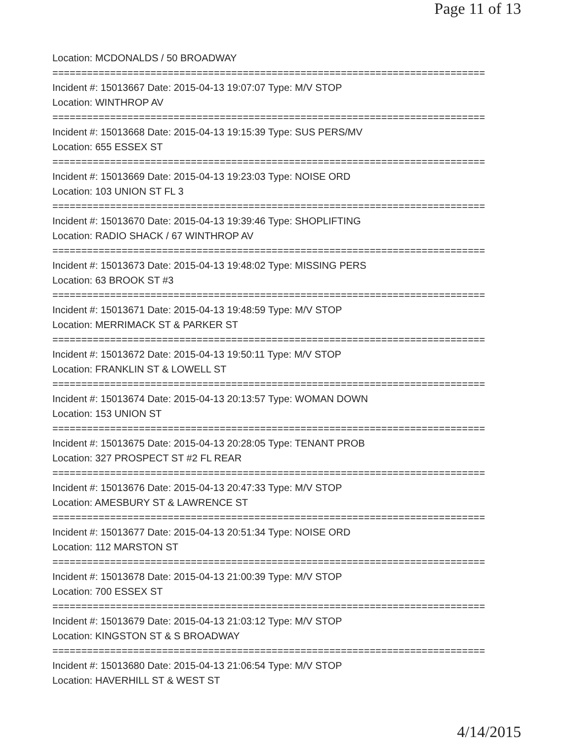Page 11 of 13
Location: MCDONALDS / 50 BROADWAY
===========================================================================
Incident #: 15013667 Date: 2015-04-13 19:07:07 Type: M/V STOP
Location: WINTHROP AV
===========================================================================
Incident #: 15013668 Date: 2015-04-13 19:15:39 Type: SUS PERS/MV
Location: 655 ESSEX ST
===========================================================================
Incident #: 15013669 Date: 2015-04-13 19:23:03 Type: NOISE ORD
Location: 103 UNION ST FL 3
===========================================================================
Incident #: 15013670 Date: 2015-04-13 19:39:46 Type: SHOPLIFTING
Location: RADIO SHACK / 67 WINTHROP AV
===========================================================================
Incident #: 15013673 Date: 2015-04-13 19:48:02 Type: MISSING PERS
Location: 63 BROOK ST #3
===========================================================================
Incident #: 15013671 Date: 2015-04-13 19:48:59 Type: M/V STOP
Location: MERRIMACK ST & PARKER ST
===========================================================================
Incident #: 15013672 Date: 2015-04-13 19:50:11 Type: M/V STOP
Location: FRANKLIN ST & LOWELL ST
===========================================================================
Incident #: 15013674 Date: 2015-04-13 20:13:57 Type: WOMAN DOWN
Location: 153 UNION ST
===========================================================================
Incident #: 15013675 Date: 2015-04-13 20:28:05 Type: TENANT PROB
Location: 327 PROSPECT ST #2 FL REAR
===========================================================================
Incident #: 15013676 Date: 2015-04-13 20:47:33 Type: M/V STOP
Location: AMESBURY ST & LAWRENCE ST
===========================================================================
Incident #: 15013677 Date: 2015-04-13 20:51:34 Type: NOISE ORD
Location: 112 MARSTON ST
===========================================================================
Incident #: 15013678 Date: 2015-04-13 21:00:39 Type: M/V STOP
Location: 700 ESSEX ST
===========================================================================
Incident #: 15013679 Date: 2015-04-13 21:03:12 Type: M/V STOP
Location: KINGSTON ST & S BROADWAY
===========================================================================
Incident #: 15013680 Date: 2015-04-13 21:06:54 Type: M/V STOP
Location: HAVERHILL ST & WEST ST
4/14/2015